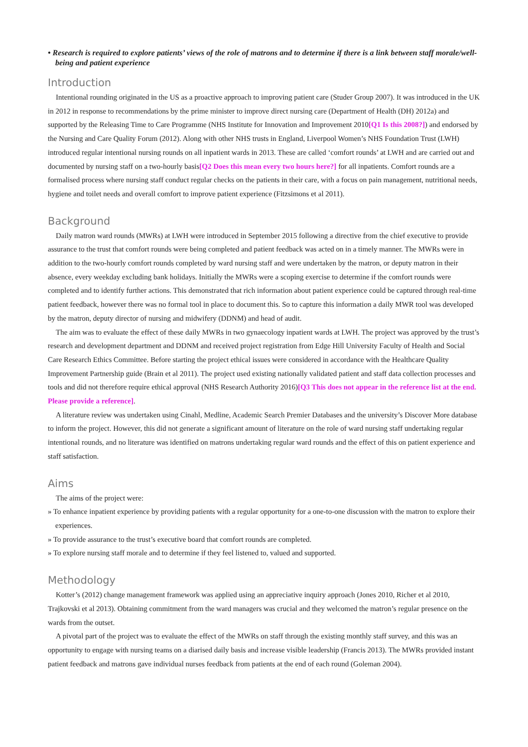• Research is required to explore patients’ views of the role of matrons and to determine if there is a link between staff morale/well-being and patient experience
Introduction
Intentional rounding originated in the US as a proactive approach to improving patient care (Studer Group 2007). It was introduced in the UK in 2012 in response to recommendations by the prime minister to improve direct nursing care (Department of Health (DH) 2012a) and supported by the Releasing Time to Care Programme (NHS Institute for Innovation and Improvement 2010[Q1 Is this 2008?]) and endorsed by the Nursing and Care Quality Forum (2012). Along with other NHS trusts in England, Liverpool Women’s NHS Foundation Trust (LWH) introduced regular intentional nursing rounds on all inpatient wards in 2013. These are called ‘comfort rounds’ at LWH and are carried out and documented by nursing staff on a two-hourly basis[Q2 Does this mean every two hours here?] for all inpatients. Comfort rounds are a formalised process where nursing staff conduct regular checks on the patients in their care, with a focus on pain management, nutritional needs, hygiene and toilet needs and overall comfort to improve patient experience (Fitzsimons et al 2011).
Background
Daily matron ward rounds (MWRs) at LWH were introduced in September 2015 following a directive from the chief executive to provide assurance to the trust that comfort rounds were being completed and patient feedback was acted on in a timely manner. The MWRs were in addition to the two-hourly comfort rounds completed by ward nursing staff and were undertaken by the matron, or deputy matron in their absence, every weekday excluding bank holidays. Initially the MWRs were a scoping exercise to determine if the comfort rounds were completed and to identify further actions. This demonstrated that rich information about patient experience could be captured through real-time patient feedback, however there was no formal tool in place to document this. So to capture this information a daily MWR tool was developed by the matron, deputy director of nursing and midwifery (DDNM) and head of audit.
The aim was to evaluate the effect of these daily MWRs in two gynaecology inpatient wards at LWH. The project was approved by the trust’s research and development department and DDNM and received project registration from Edge Hill University Faculty of Health and Social Care Research Ethics Committee. Before starting the project ethical issues were considered in accordance with the Healthcare Quality Improvement Partnership guide (Brain et al 2011). The project used existing nationally validated patient and staff data collection processes and tools and did not therefore require ethical approval (NHS Research Authority 2016)[Q3 This does not appear in the reference list at the end. Please provide a reference].
A literature review was undertaken using Cinahl, Medline, Academic Search Premier Databases and the university’s Discover More database to inform the project. However, this did not generate a significant amount of literature on the role of ward nursing staff undertaking regular intentional rounds, and no literature was identified on matrons undertaking regular ward rounds and the effect of this on patient experience and staff satisfaction.
Aims
The aims of the project were:
» To enhance inpatient experience by providing patients with a regular opportunity for a one-to-one discussion with the matron to explore their experiences.
» To provide assurance to the trust’s executive board that comfort rounds are completed.
» To explore nursing staff morale and to determine if they feel listened to, valued and supported.
Methodology
Kotter’s (2012) change management framework was applied using an appreciative inquiry approach (Jones 2010, Richer et al 2010, Trajkovski et al 2013). Obtaining commitment from the ward managers was crucial and they welcomed the matron’s regular presence on the wards from the outset.
A pivotal part of the project was to evaluate the effect of the MWRs on staff through the existing monthly staff survey, and this was an opportunity to engage with nursing teams on a diarised daily basis and increase visible leadership (Francis 2013). The MWRs provided instant patient feedback and matrons gave individual nurses feedback from patients at the end of each round (Goleman 2004).